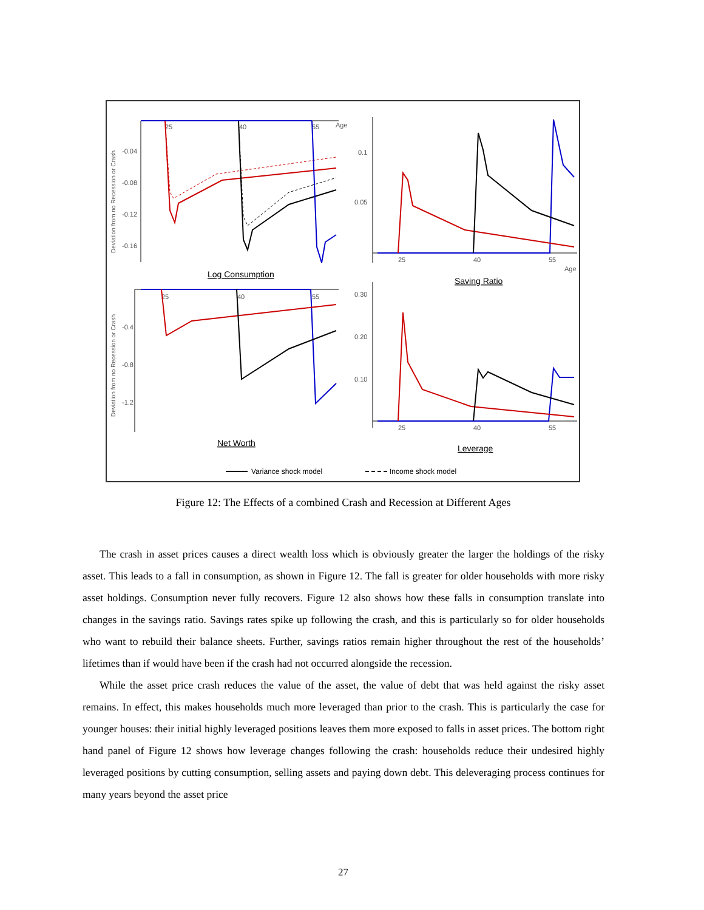25
40
55
Age
-0.04
-0.08
-0.12
-0.16
Deviation from no Recession or Crash
Log Consumption
0.1
0.05
25
40
55
Age
Saving Ratio
25
40
55
-0.4
-0.8
-1.2
Deviation from no Recession or Crash
Net Worth
0.30
0.20
0.10
25
40
55
Leverage
Variance shock model
Income shock model
Figure 12: The Effects of a combined Crash and Recession at Different Ages
The crash in asset prices causes a direct wealth loss which is obviously greater the larger the holdings of the risky asset. This leads to a fall in consumption, as shown in Figure 12. The fall is greater for older households with more risky asset holdings. Consumption never fully recovers. Figure 12 also shows how these falls in consumption translate into changes in the savings ratio. Savings rates spike up following the crash, and this is particularly so for older households who want to rebuild their balance sheets. Further, savings ratios remain higher throughout the rest of the households’ lifetimes than if would have been if the crash had not occurred alongside the recession.
While the asset price crash reduces the value of the asset, the value of debt that was held against the risky asset remains. In effect, this makes households much more leveraged than prior to the crash. This is particularly the case for younger houses: their initial highly leveraged positions leaves them more exposed to falls in asset prices. The bottom right hand panel of Figure 12 shows how leverage changes following the crash: households reduce their undesired highly leveraged positions by cutting consumption, selling assets and paying down debt. This deleveraging process continues for many years beyond the asset price
27